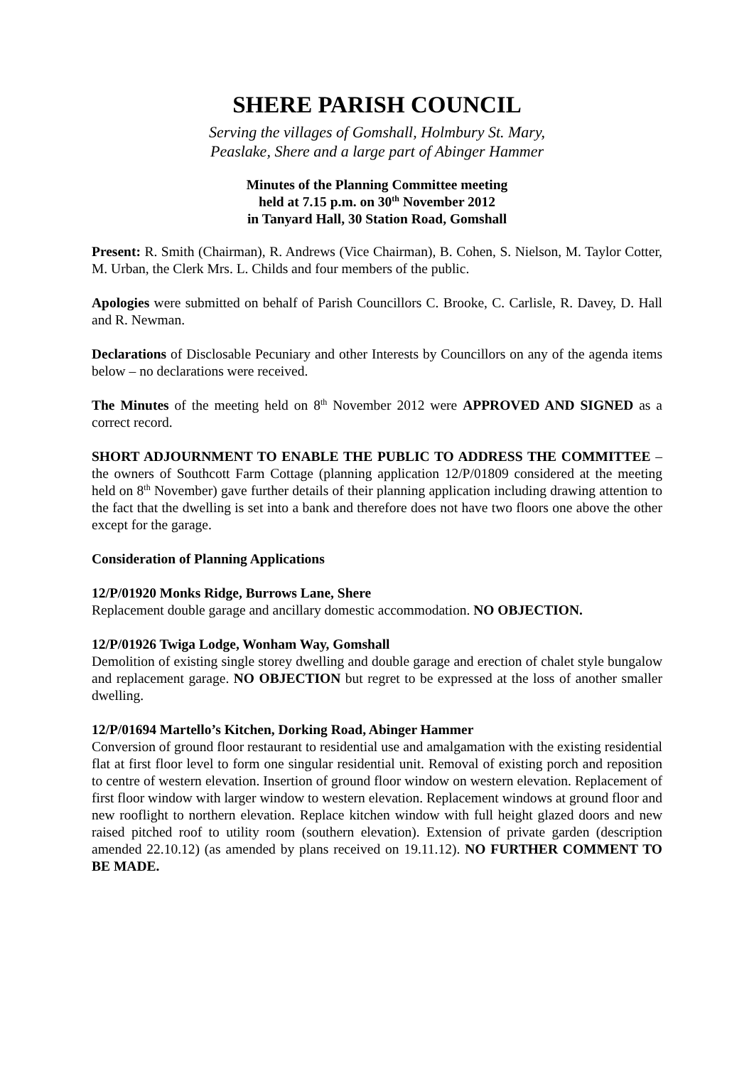SHERE PARISH COUNCIL
Serving the villages of Gomshall, Holmbury St. Mary,
Peaslake, Shere and a large part of Abinger Hammer
Minutes of the Planning Committee meeting
held at 7.15 p.m. on 30<sup>th</sup> November 2012
in Tanyard Hall, 30 Station Road, Gomshall
Present: R. Smith (Chairman), R. Andrews (Vice Chairman), B. Cohen, S. Nielson, M. Taylor Cotter, M. Urban, the Clerk Mrs. L. Childs and four members of the public.
Apologies were submitted on behalf of Parish Councillors C. Brooke, C. Carlisle, R. Davey, D. Hall and R. Newman.
Declarations of Disclosable Pecuniary and other Interests by Councillors on any of the agenda items below – no declarations were received.
The Minutes of the meeting held on 8<sup>th</sup> November 2012 were APPROVED AND SIGNED as a correct record.
SHORT ADJOURNMENT TO ENABLE THE PUBLIC TO ADDRESS THE COMMITTEE – the owners of Southcott Farm Cottage (planning application 12/P/01809 considered at the meeting held on 8<sup>th</sup> November) gave further details of their planning application including drawing attention to the fact that the dwelling is set into a bank and therefore does not have two floors one above the other except for the garage.
Consideration of Planning Applications
12/P/01920 Monks Ridge, Burrows Lane, Shere
Replacement double garage and ancillary domestic accommodation. NO OBJECTION.
12/P/01926 Twiga Lodge, Wonham Way, Gomshall
Demolition of existing single storey dwelling and double garage and erection of chalet style bungalow and replacement garage. NO OBJECTION but regret to be expressed at the loss of another smaller dwelling.
12/P/01694 Martello’s Kitchen, Dorking Road, Abinger Hammer
Conversion of ground floor restaurant to residential use and amalgamation with the existing residential flat at first floor level to form one singular residential unit. Removal of existing porch and reposition to centre of western elevation. Insertion of ground floor window on western elevation. Replacement of first floor window with larger window to western elevation. Replacement windows at ground floor and new rooflight to northern elevation. Replace kitchen window with full height glazed doors and new raised pitched roof to utility room (southern elevation). Extension of private garden (description amended 22.10.12) (as amended by plans received on 19.11.12). NO FURTHER COMMENT TO BE MADE.